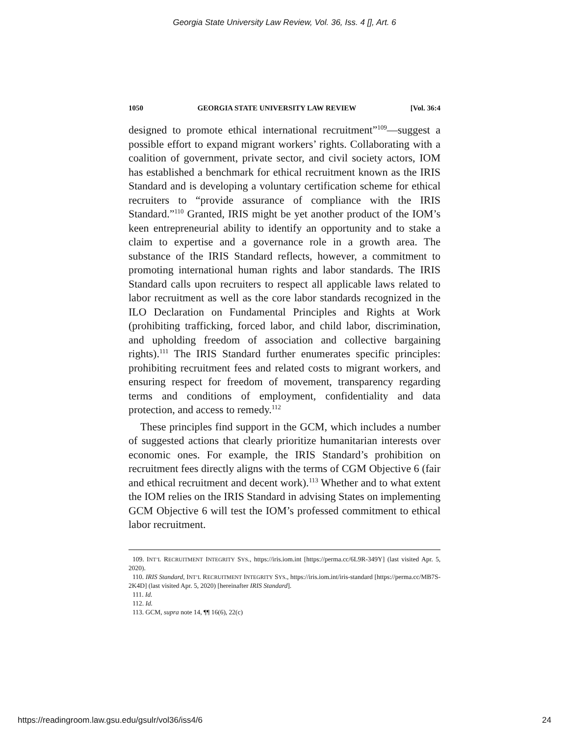Georgia State University Law Review, Vol. 36, Iss. 4 [], Art. 6
1050 GEORGIA STATE UNIVERSITY LAW REVIEW [Vol. 36:4
designed to promote ethical international recruitment”<sup>109</sup>—suggest a possible effort to expand migrant workers’ rights. Collaborating with a coalition of government, private sector, and civil society actors, IOM has established a benchmark for ethical recruitment known as the IRIS Standard and is developing a voluntary certification scheme for ethical recruiters to “provide assurance of compliance with the IRIS Standard.”<sup>110</sup> Granted, IRIS might be yet another product of the IOM’s keen entrepreneurial ability to identify an opportunity and to stake a claim to expertise and a governance role in a growth area. The substance of the IRIS Standard reflects, however, a commitment to promoting international human rights and labor standards. The IRIS Standard calls upon recruiters to respect all applicable laws related to labor recruitment as well as the core labor standards recognized in the ILO Declaration on Fundamental Principles and Rights at Work (prohibiting trafficking, forced labor, and child labor, discrimination, and upholding freedom of association and collective bargaining rights).<sup>111</sup> The IRIS Standard further enumerates specific principles: prohibiting recruitment fees and related costs to migrant workers, and ensuring respect for freedom of movement, transparency regarding terms and conditions of employment, confidentiality and data protection, and access to remedy.<sup>112</sup>
These principles find support in the GCM, which includes a number of suggested actions that clearly prioritize humanitarian interests over economic ones. For example, the IRIS Standard’s prohibition on recruitment fees directly aligns with the terms of CGM Objective 6 (fair and ethical recruitment and decent work).<sup>113</sup> Whether and to what extent the IOM relies on the IRIS Standard in advising States on implementing GCM Objective 6 will test the IOM’s professed commitment to ethical labor recruitment.
109. INT’L RECRUITMENT INTEGRITY SYS., https://iris.iom.int [https://perma.cc/6L9R-349Y] (last visited Apr. 5, 2020).
110. IRIS Standard, INT’L RECRUITMENT INTEGRITY SYS., https://iris.iom.int/iris-standard [https://perma.cc/MB7S-2K4D] (last visited Apr. 5, 2020) [hereinafter IRIS Standard].
111. Id.
112. Id.
113. GCM, supra note 14, ¶¶ 16(6), 22(c)
https://readingroom.law.gsu.edu/gsulr/vol36/iss4/6 24